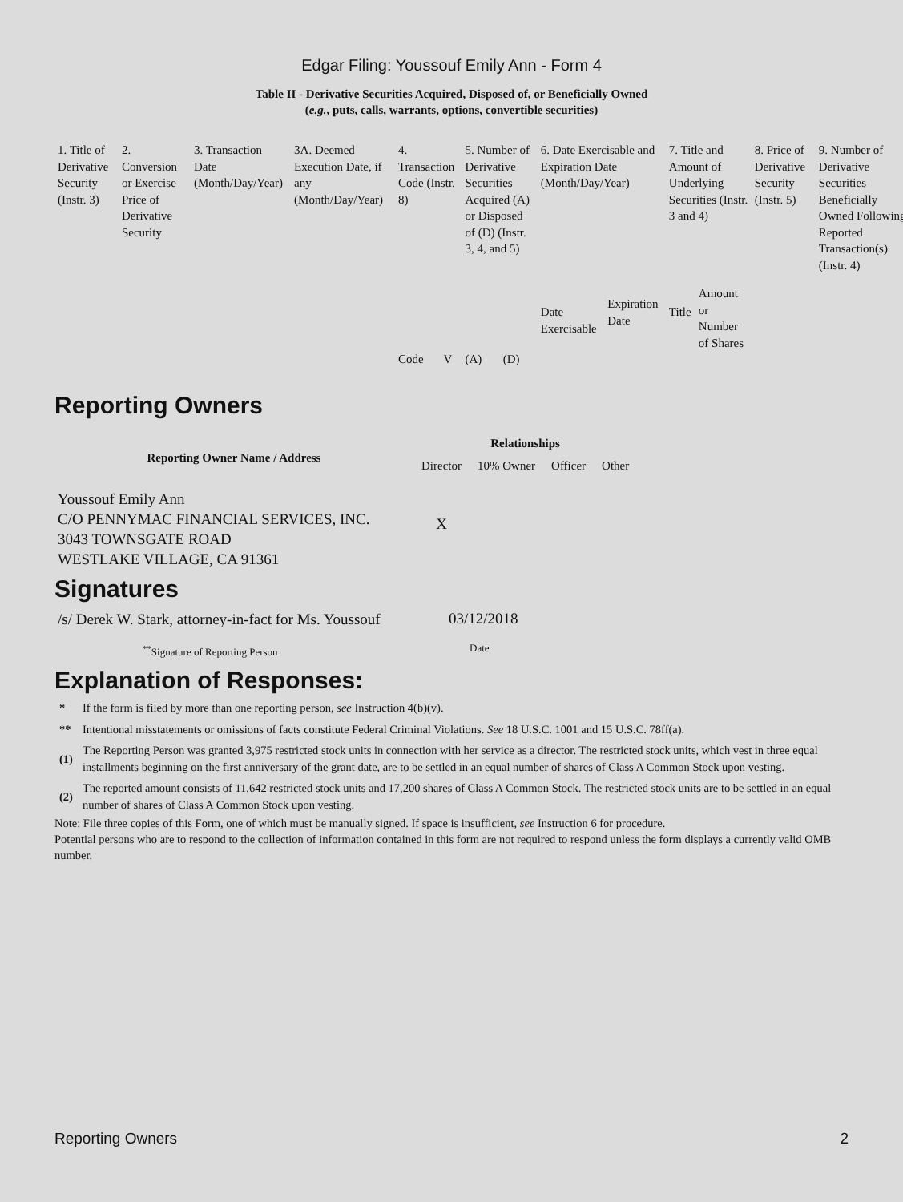Edgar Filing: Youssouf Emily Ann - Form 4
Table II - Derivative Securities Acquired, Disposed of, or Beneficially Owned
(e.g., puts, calls, warrants, options, convertible securities)
| 1. Title of Derivative Security (Instr. 3) | 2. Conversion or Exercise Price of Derivative Security | 3. Transaction Date (Month/Day/Year) | 3A. Deemed Execution Date, if any (Month/Day/Year) | 4. Transaction Code (Instr. 8) | | 5. Number of Derivative Securities Acquired (A) or Disposed of (D) (Instr. 3, 4, and 5) | | 6. Date Exercisable and Expiration Date (Month/Day/Year) | | 7. Title and Amount of Underlying Securities (Instr. 3 and 4) | | 8. Price of Derivative Security (Instr. 5) | 9. Number of Derivative Securities Beneficially Owned Following Reported Transaction(s) (Instr. 4) |
| | | | | | | | | Date Exercisable | Expiration Date | Title | Amount or Number of Shares | | |
| | | | | Code | V | (A) | (D) | | | | | | |
Reporting Owners
| Reporting Owner Name / Address | Relationships | | | |
| --- | --- | --- | --- | --- |
| | Director | 10% Owner | Officer | Other |
| Youssouf Emily Ann C/O PENNYMAC FINANCIAL SERVICES, INC. 3043 TOWNSGATE ROAD WESTLAKE VILLAGE, CA 91361 | X | | | |
Signatures
| /s/ Derek W. Stark, attorney-in-fact for Ms. Youssouf | 03/12/2018 |
| <sup>**</sup> Signature of Reporting Person | Date |
Explanation of Responses:
| * | If the form is filed by more than one reporting person, see Instruction 4(b)(v). |
| ** | Intentional misstatements or omissions of facts constitute Federal Criminal Violations. See 18 U.S.C. 1001 and 15 U.S.C. 78ff(a). |
| (1) | The Reporting Person was granted 3,975 restricted stock units in connection with her service as a director. The restricted stock units, which vest in three equal installments beginning on the first anniversary of the grant date, are to be settled in an equal number of shares of Class A Common Stock upon vesting. |
| (2) | The reported amount consists of 11,642 restricted stock units and 17,200 shares of Class A Common Stock. The restricted stock units are to be settled in an equal number of shares of Class A Common Stock upon vesting. |
Note: File three copies of this Form, one of which must be manually signed. If space is insufficient, see Instruction 6 for procedure.
Potential persons who are to respond to the collection of information contained in this form are not required to respond unless the form displays a currently valid OMB number.
Reporting Owners 2